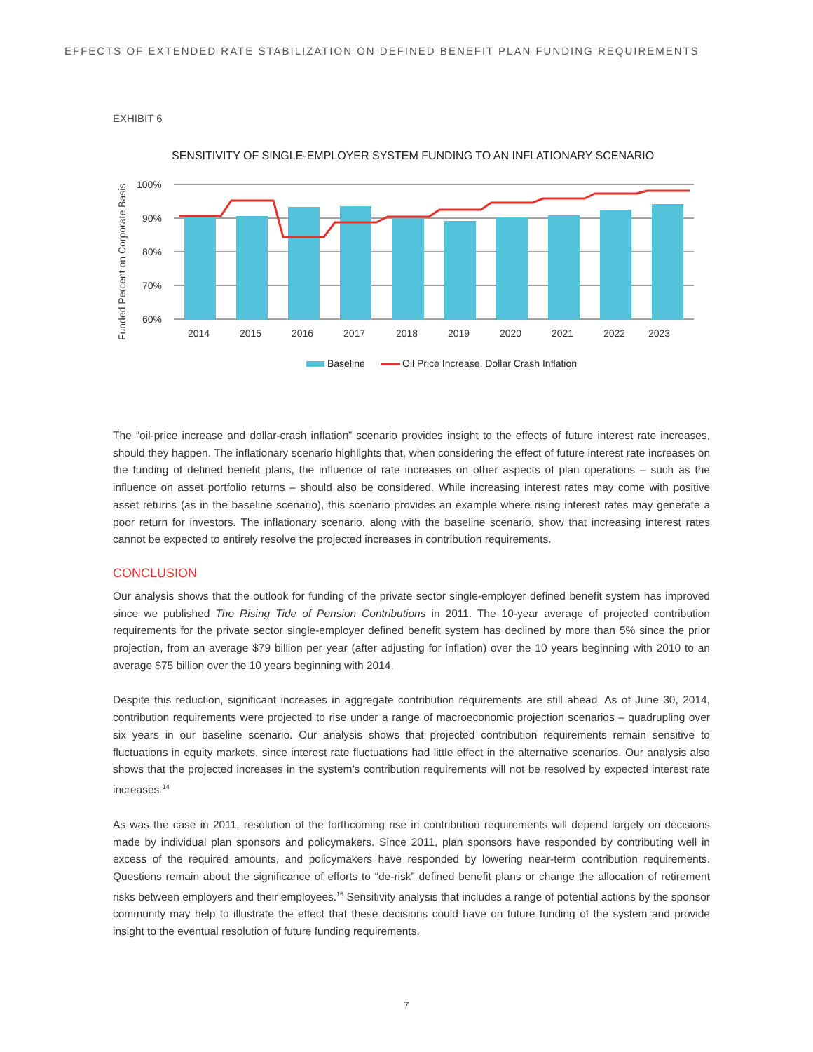EFFECTS OF EXTENDED RATE STABILIZATION ON DEFINED BENEFIT PLAN FUNDING REQUIREMENTS
EXHIBIT 6
SENSITIVITY OF SINGLE-EMPLOYER SYSTEM FUNDING TO AN INFLATIONARY SCENARIO
Funded Percent on Corporate Basis
100%
90%
80%
70%
60%
2014
2015
2016
2017
2018
2019
2020
2021
2022
2023
Baseline
Oil Price Increase, Dollar Crash Inflation
The “oil-price increase and dollar-crash inflation” scenario provides insight to the effects of future interest rate increases, should they happen. The inflationary scenario highlights that, when considering the effect of future interest rate increases on the funding of defined benefit plans, the influence of rate increases on other aspects of plan operations – such as the influence on asset portfolio returns – should also be considered. While increasing interest rates may come with positive asset returns (as in the baseline scenario), this scenario provides an example where rising interest rates may generate a poor return for investors. The inflationary scenario, along with the baseline scenario, show that increasing interest rates cannot be expected to entirely resolve the projected increases in contribution requirements.
CONCLUSION
Our analysis shows that the outlook for funding of the private sector single-employer defined benefit system has improved since we published The Rising Tide of Pension Contributions in 2011. The 10-year average of projected contribution requirements for the private sector single-employer defined benefit system has declined by more than 5% since the prior projection, from an average $79 billion per year (after adjusting for inflation) over the 10 years beginning with 2010 to an average $75 billion over the 10 years beginning with 2014.
Despite this reduction, significant increases in aggregate contribution requirements are still ahead. As of June 30, 2014, contribution requirements were projected to rise under a range of macroeconomic projection scenarios – quadrupling over six years in our baseline scenario. Our analysis shows that projected contribution requirements remain sensitive to fluctuations in equity markets, since interest rate fluctuations had little effect in the alternative scenarios. Our analysis also shows that the projected increases in the system’s contribution requirements will not be resolved by expected interest rate increases.<sup>14</sup>
As was the case in 2011, resolution of the forthcoming rise in contribution requirements will depend largely on decisions made by individual plan sponsors and policymakers. Since 2011, plan sponsors have responded by contributing well in excess of the required amounts, and policymakers have responded by lowering near-term contribution requirements. Questions remain about the significance of efforts to “de-risk” defined benefit plans or change the allocation of retirement risks between employers and their employees.<sup>15</sup> Sensitivity analysis that includes a range of potential actions by the sponsor community may help to illustrate the effect that these decisions could have on future funding of the system and provide insight to the eventual resolution of future funding requirements.
7